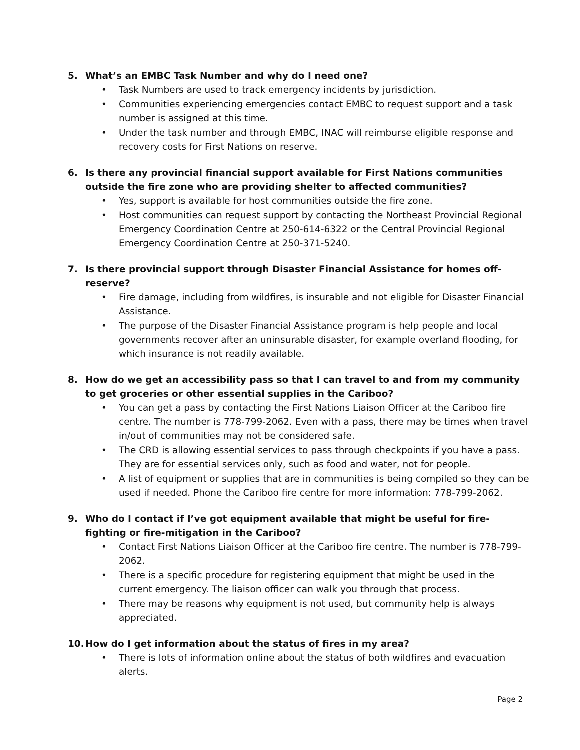5. What’s an EMBC Task Number and why do I need one?
• Task Numbers are used to track emergency incidents by jurisdiction.
• Communities experiencing emergencies contact EMBC to request support and a task number is assigned at this time.
• Under the task number and through EMBC, INAC will reimburse eligible response and recovery costs for First Nations on reserve.
6. Is there any provincial financial support available for First Nations communities outside the fire zone who are providing shelter to affected communities?
• Yes, support is available for host communities outside the fire zone.
• Host communities can request support by contacting the Northeast Provincial Regional Emergency Coordination Centre at 250-614-6322 or the Central Provincial Regional Emergency Coordination Centre at 250-371-5240.
7. Is there provincial support through Disaster Financial Assistance for homes off-reserve?
• Fire damage, including from wildfires, is insurable and not eligible for Disaster Financial Assistance.
• The purpose of the Disaster Financial Assistance program is help people and local governments recover after an uninsurable disaster, for example overland flooding, for which insurance is not readily available.
8. How do we get an accessibility pass so that I can travel to and from my community to get groceries or other essential supplies in the Cariboo?
• You can get a pass by contacting the First Nations Liaison Officer at the Cariboo fire centre. The number is 778-799-2062. Even with a pass, there may be times when travel in/out of communities may not be considered safe.
• The CRD is allowing essential services to pass through checkpoints if you have a pass. They are for essential services only, such as food and water, not for people.
• A list of equipment or supplies that are in communities is being compiled so they can be used if needed. Phone the Cariboo fire centre for more information: 778-799-2062.
9. Who do I contact if I’ve got equipment available that might be useful for fire-fighting or fire-mitigation in the Cariboo?
• Contact First Nations Liaison Officer at the Cariboo fire centre. The number is 778-799-2062.
• There is a specific procedure for registering equipment that might be used in the current emergency. The liaison officer can walk you through that process.
• There may be reasons why equipment is not used, but community help is always appreciated.
10. How do I get information about the status of fires in my area?
• There is lots of information online about the status of both wildfires and evacuation alerts.
Page 2